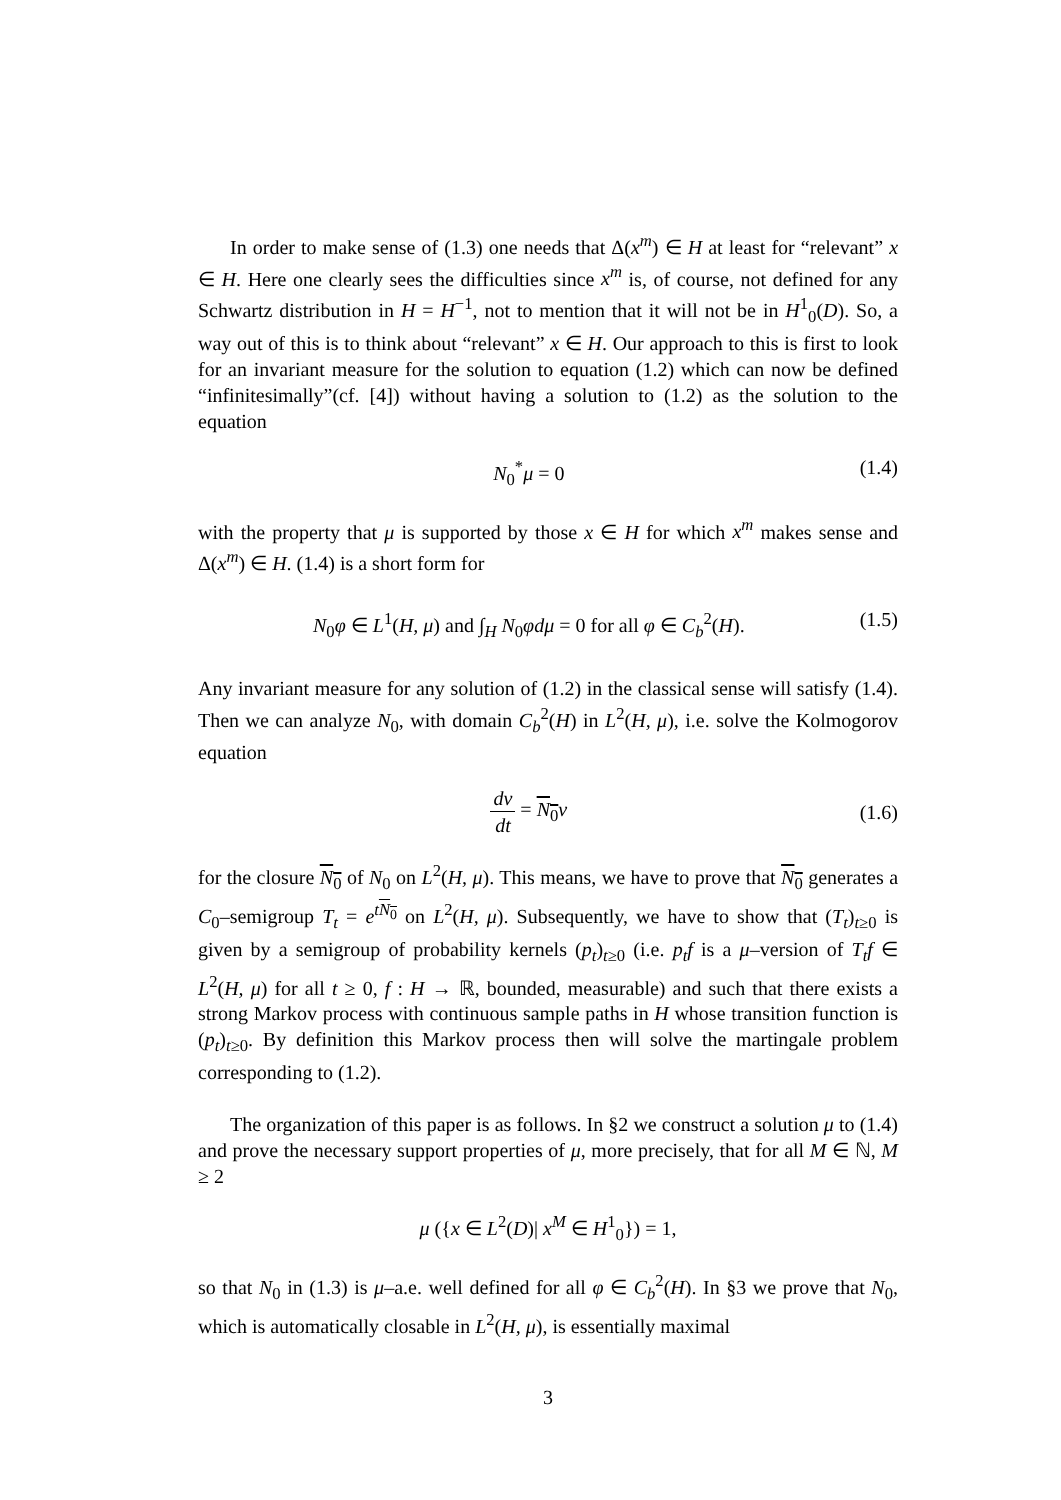In order to make sense of (1.3) one needs that Δ(x<sup>m</sup>) ∈ H at least for “relevant” x ∈ H. Here one clearly sees the difficulties since x<sup>m</sup> is, of course, not defined for any Schwartz distribution in H = H<sup>−1</sup>, not to mention that it will not be in H<sup>1</sup><sub>0</sub>(D). So, a way out of this is to think about “relevant” x ∈ H. Our approach to this is first to look for an invariant measure for the solution to equation (1.2) which can now be defined “infinitesimally”(cf. [4]) without having a solution to (1.2) as the solution to the equation
N<sub>0</sub><sup>*</sup>μ = 0 (1.4)
with the property that μ is supported by those x ∈ H for which x<sup>m</sup> makes sense and Δ(x<sup>m</sup>) ∈ H. (1.4) is a short form for
N<sub>0</sub>φ ∈ L<sup>1</sup>(H, μ) and ∫<sub>H</sub> N<sub>0</sub>φdμ = 0 for all φ ∈ C<sub>b</sub><sup>2</sup>(H). (1.5)
Any invariant measure for any solution of (1.2) in the classical sense will satisfy (1.4). Then we can analyze N<sub>0</sub>, with domain C<sub>b</sub><sup>2</sup>(H) in L<sup>2</sup>(H, μ), i.e. solve the Kolmogorov equation
dv dt = N<sub>0</sub> v (1.6)
for the closure N<sub>0</sub> of N<sub>0</sub> on L<sup>2</sup>(H, μ). This means, we have to prove that N<sub>0</sub> generates a C<sub>0</sub>–semigroup T<sub>t</sub> = e<sup>tN<sub>0</sub></sup> on L<sup>2</sup>(H, μ). Subsequently, we have to show that (T<sub>t</sub>)<sub>t≥0</sub> is given by a semigroup of probability kernels (p<sub>t</sub>)<sub>t≥0</sub> (i.e. p<sub>t</sub>f is a μ–version of T<sub>t</sub>f ∈ L<sup>2</sup>(H, μ) for all t ≥ 0, f : H → ℝ, bounded, measurable) and such that there exists a strong Markov process with continuous sample paths in H whose transition function is (p<sub>t</sub>)<sub>t≥0</sub>. By definition this Markov process then will solve the martingale problem corresponding to (1.2).
The organization of this paper is as follows. In §2 we construct a solution μ to (1.4) and prove the necessary support properties of μ, more precisely, that for all M ∈ ℕ, M ≥ 2
μ ({x ∈ L<sup>2</sup>(D)| x<sup>M</sup> ∈ H<sup>1</sup><sub>0</sub>}) = 1,
so that N<sub>0</sub> in (1.3) is μ–a.e. well defined for all φ ∈ C<sub>b</sub><sup>2</sup>(H). In §3 we prove that N<sub>0</sub>, which is automatically closable in L<sup>2</sup>(H, μ), is essentially maximal
3